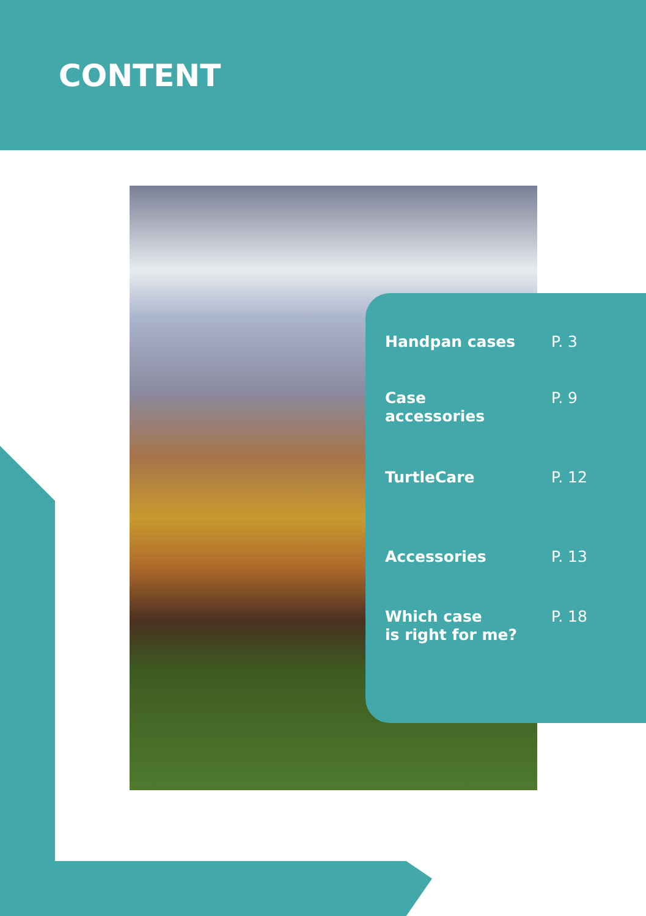CONTENT
Handpan cases P. 3
Case
accessories
P. 9
TurtleCare P. 12
Accessories P. 13
Which case
is right for me?
P. 18